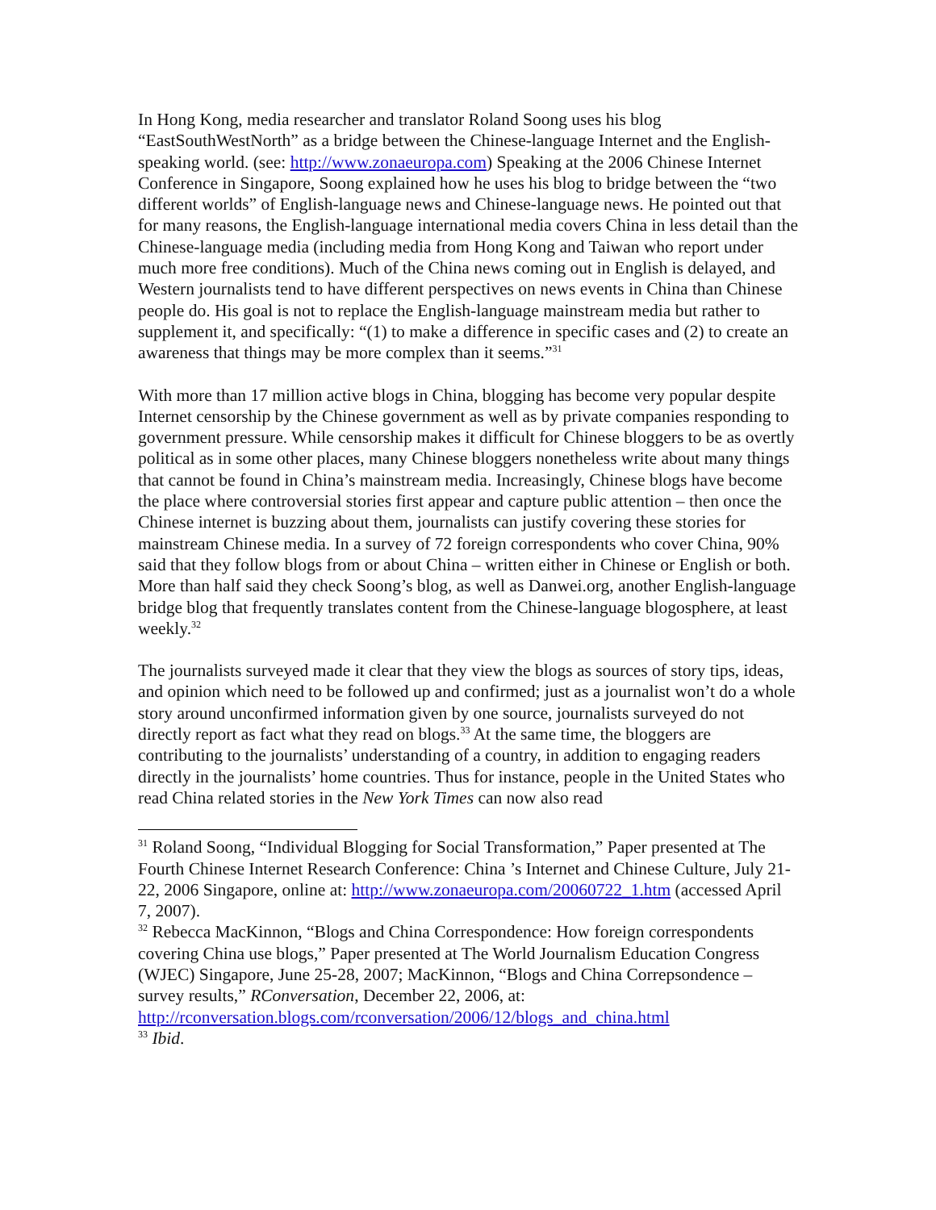In Hong Kong, media researcher and translator Roland Soong uses his blog “EastSouthWestNorth” as a bridge between the Chinese-language Internet and the English-speaking world. (see: http://www.zonaeuropa.com) Speaking at the 2006 Chinese Internet Conference in Singapore, Soong explained how he uses his blog to bridge between the “two different worlds” of English-language news and Chinese-language news. He pointed out that for many reasons, the English-language international media covers China in less detail than the Chinese-language media (including media from Hong Kong and Taiwan who report under much more free conditions). Much of the China news coming out in English is delayed, and Western journalists tend to have different perspectives on news events in China than Chinese people do. His goal is not to replace the English-language mainstream media but rather to supplement it, and specifically: “(1) to make a difference in specific cases and (2) to create an awareness that things may be more complex than it seems.”<sup>31</sup>
With more than 17 million active blogs in China, blogging has become very popular despite Internet censorship by the Chinese government as well as by private companies responding to government pressure. While censorship makes it difficult for Chinese bloggers to be as overtly political as in some other places, many Chinese bloggers nonetheless write about many things that cannot be found in China’s mainstream media. Increasingly, Chinese blogs have become the place where controversial stories first appear and capture public attention – then once the Chinese internet is buzzing about them, journalists can justify covering these stories for mainstream Chinese media. In a survey of 72 foreign correspondents who cover China, 90% said that they follow blogs from or about China – written either in Chinese or English or both. More than half said they check Soong’s blog, as well as Danwei.org, another English-language bridge blog that frequently translates content from the Chinese-language blogosphere, at least weekly.<sup>32</sup>
The journalists surveyed made it clear that they view the blogs as sources of story tips, ideas, and opinion which need to be followed up and confirmed; just as a journalist won’t do a whole story around unconfirmed information given by one source, journalists surveyed do not directly report as fact what they read on blogs.<sup>33</sup> At the same time, the bloggers are contributing to the journalists’ understanding of a country, in addition to engaging readers directly in the journalists’ home countries. Thus for instance, people in the United States who read China related stories in the New York Times can now also read
<sup>31</sup> Roland Soong, “Individual Blogging for Social Transformation,” Paper presented at The Fourth Chinese Internet Research Conference: China ’s Internet and Chinese Culture, July 21-22, 2006 Singapore, online at: http://www.zonaeuropa.com/20060722_1.htm (accessed April 7, 2007).
<sup>32</sup> Rebecca MacKinnon, “Blogs and China Correspondence: How foreign correspondents covering China use blogs,” Paper presented at The World Journalism Education Congress (WJEC) Singapore, June 25-28, 2007; MacKinnon, “Blogs and China Correpsondence – survey results,” RConversation, December 22, 2006, at: http://rconversation.blogs.com/rconversation/2006/12/blogs_and_china.html
<sup>33</sup> Ibid.